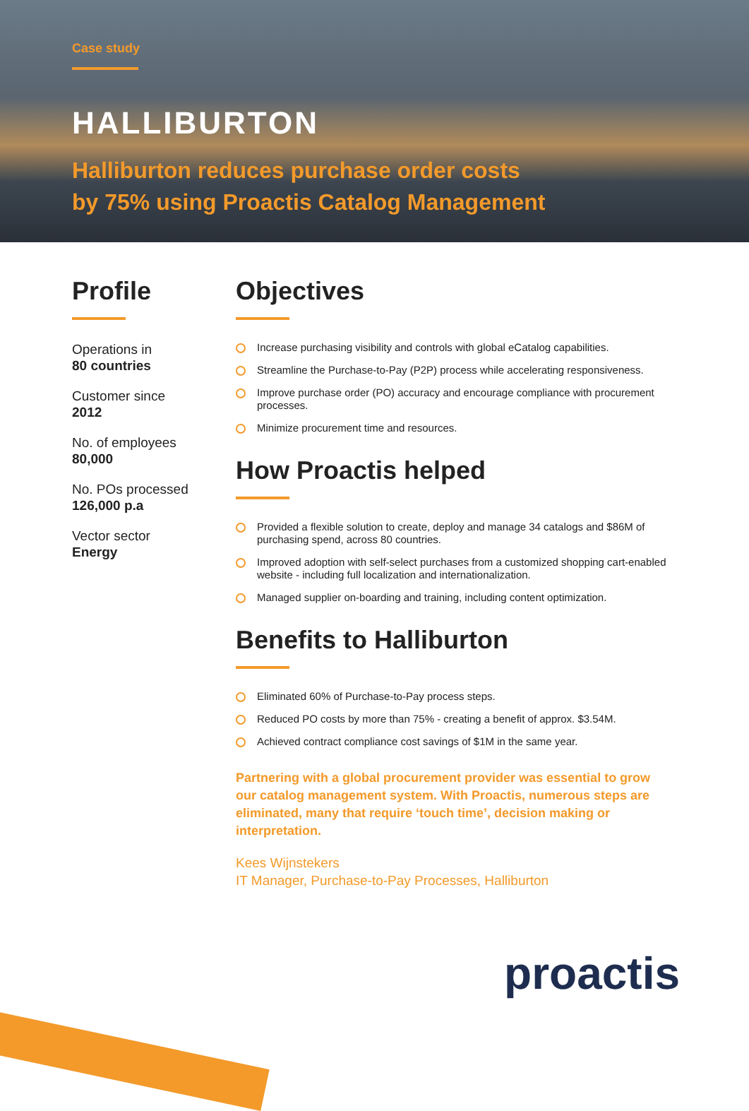Case study
HALLIBURTON
Halliburton reduces purchase order costs
by 75% using Proactis Catalog Management
Profile
Operations in
80 countries
Customer since
2012
No. of employees
80,000
No. POs processed
126,000 p.a
Vector sector
Energy
Objectives
Increase purchasing visibility and controls with global eCatalog capabilities.
Streamline the Purchase-to-Pay (P2P) process while accelerating responsiveness.
Improve purchase order (PO) accuracy and encourage compliance with procurement processes.
Minimize procurement time and resources.
How Proactis helped
Provided a flexible solution to create, deploy and manage 34 catalogs and $86M of purchasing spend, across 80 countries.
Improved adoption with self-select purchases from a customized shopping cart-enabled website - including full localization and internationalization.
Managed supplier on-boarding and training, including content optimization.
Benefits to Halliburton
Eliminated 60% of Purchase-to-Pay process steps.
Reduced PO costs by more than 75% - creating a benefit of approx. $3.54M.
Achieved contract compliance cost savings of $1M in the same year.
Partnering with a global procurement provider was essential to grow our catalog management system. With Proactis, numerous steps are eliminated, many that require ‘touch time’, decision making or interpretation.
Kees Wijnstekers
IT Manager, Purchase-to-Pay Processes, Halliburton
proactis